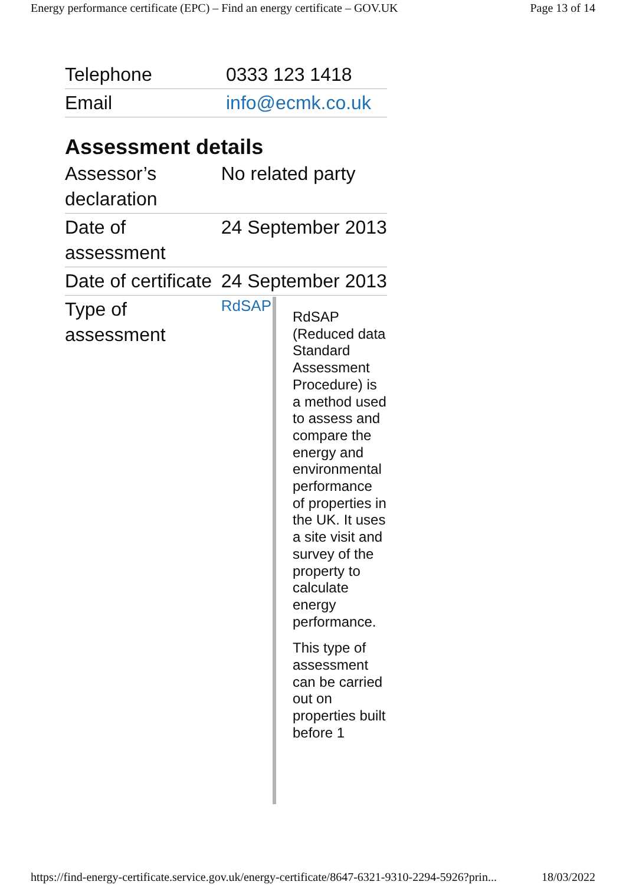Energy performance certificate (EPC) – Find an energy certificate – GOV.UK Page 13 of 14
| Telephone | 0333 123 1418 |
| Email | info@ecmk.co.uk |
Assessment details
| Assessor’s declaration | No related party |
| Date of assessment | 24 September 2013 |
| Date of certificate | 24 September 2013 |
| Type of assessment | RdSAP RdSAP (Reduced data Standard Assessment Procedure) is a method used to assess and compare the energy and environmental performance of properties in the UK. It uses a site visit and survey of the property to calculate energy performance. This type of assessment can be carried out on properties built before 1 |
https://find-energy-certificate.service.gov.uk/energy-certificate/8647-6321-9310-2294-5926?prin... 18/03/2022